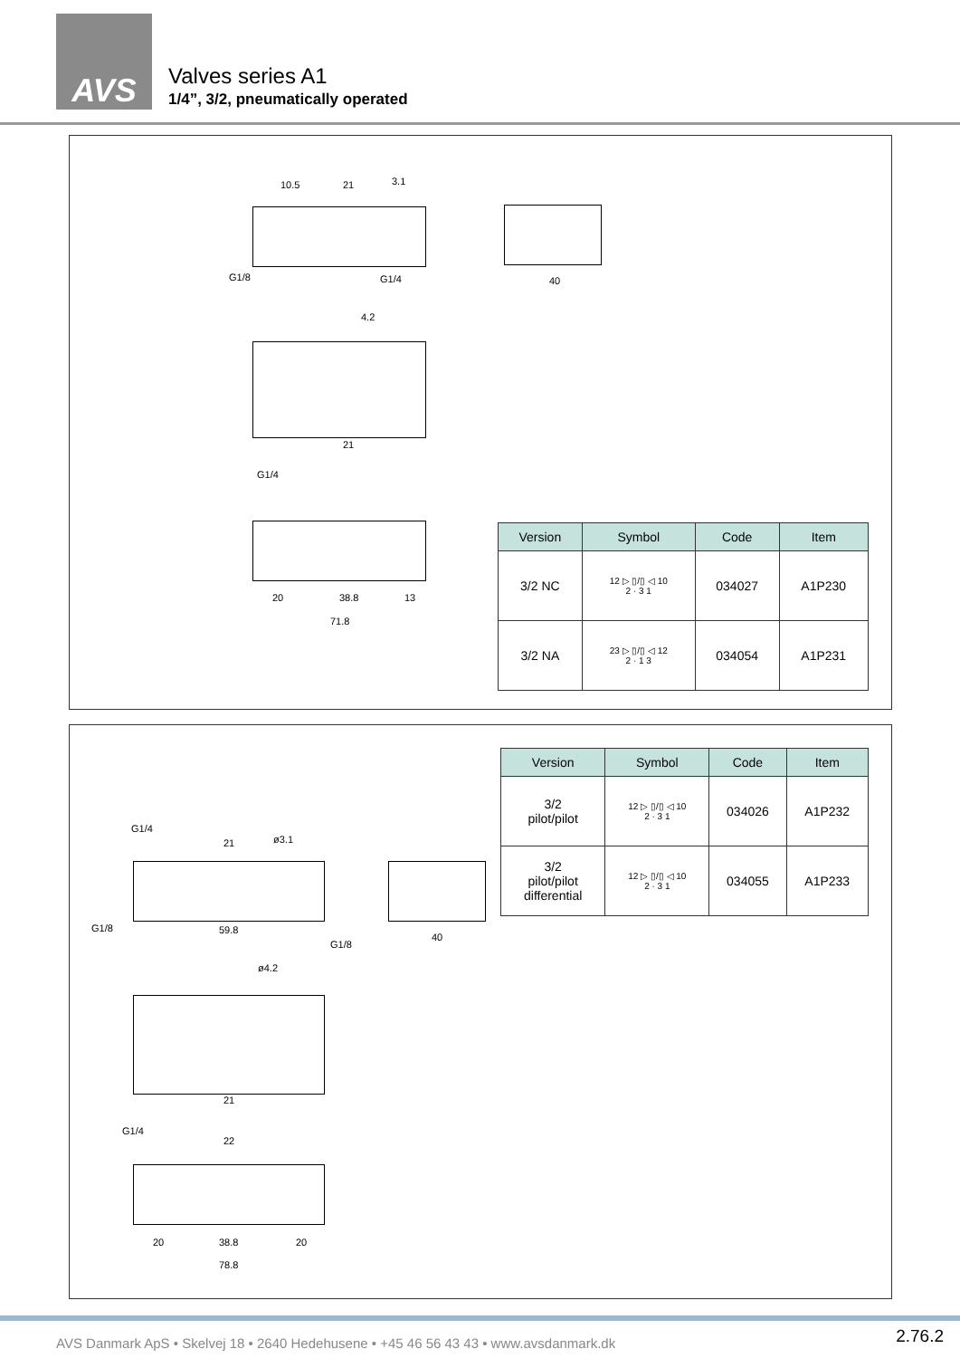AVS
Valves series A1
1/4”, 3/2, pneumatically operated
10.5 21 3.1
G1/8 G1/4 40
4.2
21
G1/4
20 38.8 13
71.8
| Version | Symbol | Code | Item |
| --- | --- | --- | --- |
| 3/2 NC | 12 ▷ ▯/▯ ◁ 10 2 · 3 1 | 034027 | A1P230 |
| 3/2 NA | 23 ▷ ▯/▯ ◁ 12 2 · 1 3 | 034054 | A1P231 |
| Version | Symbol | Code | Item |
| --- | --- | --- | --- |
| 3/2 pilot/pilot | 12 ▷ ▯/▯ ◁ 10 2 · 3 1 | 034026 | A1P232 |
| 3/2 pilot/pilot differential | 12 ▷ ▯/▯ ◁ 10 2 · 3 1 | 034055 | A1P233 |
G1/4
21 ø3.1
G1/8 59.8
G1/8
40
ø4.2
21
G1/4
22
20 38.8 20
78.8
AVS Danmark ApS • Skelvej 18 • 2640 Hedehusene • +45 46 56 43 43 • www.avsdanmark.dk
2.76.2